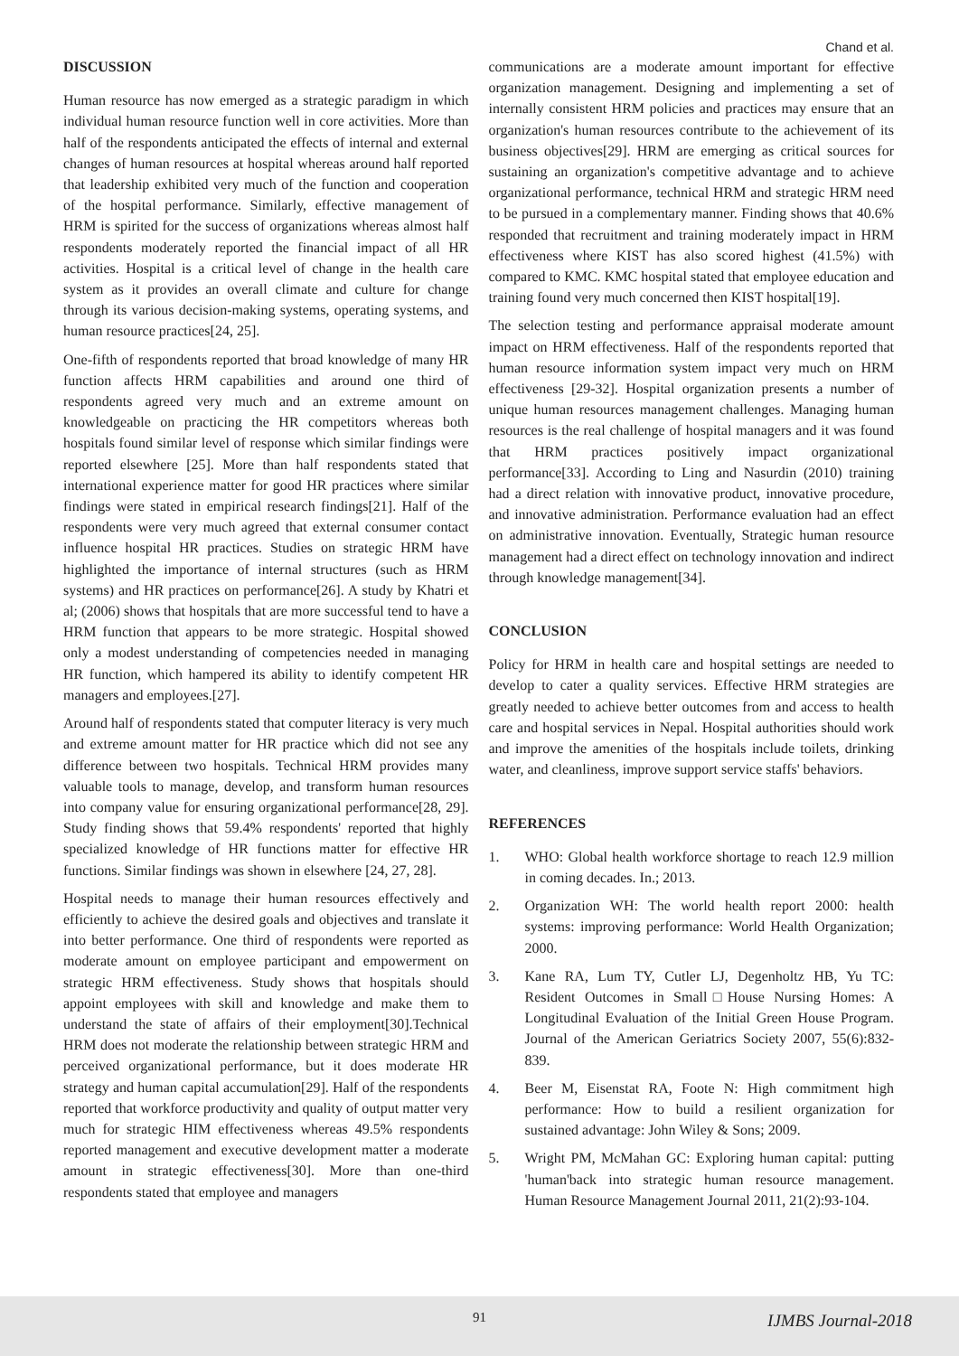Chand et al.
DISCUSSION
Human resource has now emerged as a strategic paradigm in which individual human resource function well in core activities. More than half of the respondents anticipated the effects of internal and external changes of human resources at hospital whereas around half reported that leadership exhibited very much of the function and cooperation of the hospital performance. Similarly, effective management of HRM is spirited for the success of organizations whereas almost half respondents moderately reported the financial impact of all HR activities. Hospital is a critical level of change in the health care system as it provides an overall climate and culture for change through its various decision-making systems, operating systems, and human resource practices[24, 25].
One-fifth of respondents reported that broad knowledge of many HR function affects HRM capabilities and around one third of respondents agreed very much and an extreme amount on knowledgeable on practicing the HR competitors whereas both hospitals found similar level of response which similar findings were reported elsewhere [25]. More than half respondents stated that international experience matter for good HR practices where similar findings were stated in empirical research findings[21]. Half of the respondents were very much agreed that external consumer contact influence hospital HR practices. Studies on strategic HRM have highlighted the importance of internal structures (such as HRM systems) and HR practices on performance[26]. A study by Khatri et al; (2006) shows that hospitals that are more successful tend to have a HRM function that appears to be more strategic. Hospital showed only a modest understanding of competencies needed in managing HR function, which hampered its ability to identify competent HR managers and employees.[27].
Around half of respondents stated that computer literacy is very much and extreme amount matter for HR practice which did not see any difference between two hospitals. Technical HRM provides many valuable tools to manage, develop, and transform human resources into company value for ensuring organizational performance[28, 29]. Study finding shows that 59.4% respondents' reported that highly specialized knowledge of HR functions matter for effective HR functions. Similar findings was shown in elsewhere [24, 27, 28].
Hospital needs to manage their human resources effectively and efficiently to achieve the desired goals and objectives and translate it into better performance. One third of respondents were reported as moderate amount on employee participant and empowerment on strategic HRM effectiveness. Study shows that hospitals should appoint employees with skill and knowledge and make them to understand the state of affairs of their employment[30].Technical HRM does not moderate the relationship between strategic HRM and perceived organizational performance, but it does moderate HR strategy and human capital accumulation[29]. Half of the respondents reported that workforce productivity and quality of output matter very much for strategic HIM effectiveness whereas 49.5% respondents reported management and executive development matter a moderate amount in strategic effectiveness[30]. More than one-third respondents stated that employee and managers
communications are a moderate amount important for effective organization management. Designing and implementing a set of internally consistent HRM policies and practices may ensure that an organization's human resources contribute to the achievement of its business objectives[29]. HRM are emerging as critical sources for sustaining an organization's competitive advantage and to achieve organizational performance, technical HRM and strategic HRM need to be pursued in a complementary manner. Finding shows that 40.6% responded that recruitment and training moderately impact in HRM effectiveness where KIST has also scored highest (41.5%) with compared to KMC. KMC hospital stated that employee education and training found very much concerned then KIST hospital[19].
The selection testing and performance appraisal moderate amount impact on HRM effectiveness. Half of the respondents reported that human resource information system impact very much on HRM effectiveness [29-32]. Hospital organization presents a number of unique human resources management challenges. Managing human resources is the real challenge of hospital managers and it was found that HRM practices positively impact organizational performance[33]. According to Ling and Nasurdin (2010) training had a direct relation with innovative product, innovative procedure, and innovative administration. Performance evaluation had an effect on administrative innovation. Eventually, Strategic human resource management had a direct effect on technology innovation and indirect through knowledge management[34].
CONCLUSION
Policy for HRM in health care and hospital settings are needed to develop to cater a quality services. Effective HRM strategies are greatly needed to achieve better outcomes from and access to health care and hospital services in Nepal. Hospital authorities should work and improve the amenities of the hospitals include toilets, drinking water, and cleanliness, improve support service staffs' behaviors.
REFERENCES
1. WHO: Global health workforce shortage to reach 12.9 million in coming decades. In.; 2013.
2. Organization WH: The world health report 2000: health systems: improving performance: World Health Organization; 2000.
3. Kane RA, Lum TY, Cutler LJ, Degenholtz HB, Yu TC: Resident Outcomes in Small□House Nursing Homes: A Longitudinal Evaluation of the Initial Green House Program. Journal of the American Geriatrics Society 2007, 55(6):832-839.
4. Beer M, Eisenstat RA, Foote N: High commitment high performance: How to build a resilient organization for sustained advantage: John Wiley & Sons; 2009.
5. Wright PM, McMahan GC: Exploring human capital: putting 'human'back into strategic human resource management. Human Resource Management Journal 2011, 21(2):93-104.
91
IJMBS Journal-2018